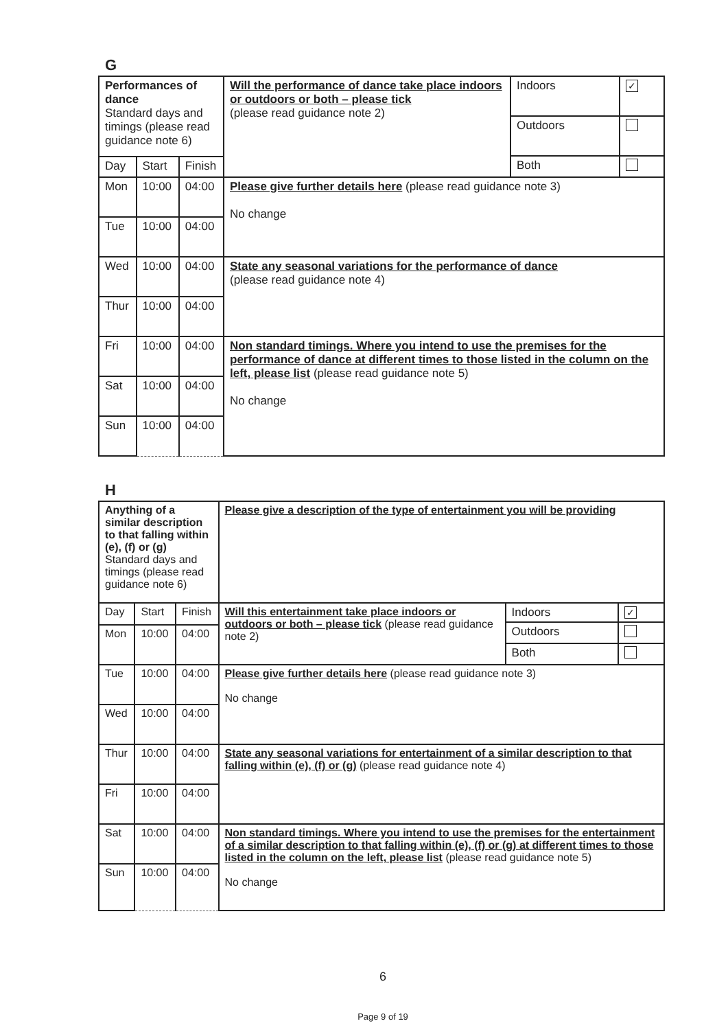G
| Performances of dance Standard days and timings (please read guidance note 6) | | | Will the performance of dance take place indoors or outdoors or both – please tick (please read guidance note 2) | / Indoors / ✓ / / Outdoors / / / Both / / |
| Day | Start | Finish | | |
| Mon | 10:00 | 04:00 | Please give further details here (please read guidance note 3) No change | |
| Tue | 10:00 | 04:00 | | |
| Wed | 10:00 | 04:00 | State any seasonal variations for the performance of dance (please read guidance note 4) | |
| Thur | 10:00 | 04:00 | | |
| Fri | 10:00 | 04:00 | Non standard timings. Where you intend to use the premises for the performance of dance at different times to those listed in the column on the left, please list (please read guidance note 5) No change | |
| Sat | 10:00 | 04:00 | | |
| Sun | 10:00 | 04:00 | | |
H
| Anything of a similar description to that falling within (e), (f) or (g) Standard days and timings (please read guidance note 6) | | | Please give a description of the type of entertainment you will be providing | |
| Day | Start | Finish | Will this entertainment take place indoors or outdoors or both – please tick (please read guidance note 2) | / Indoors / ✓ / / Outdoors / / / Both / / |
| Mon | 10:00 | 04:00 | | |
| Tue | 10:00 | 04:00 | Please give further details here (please read guidance note 3) No change | |
| Wed | 10:00 | 04:00 | | |
| Thur | 10:00 | 04:00 | State any seasonal variations for entertainment of a similar description to that falling within (e), (f) or (g) (please read guidance note 4) | |
| Fri | 10:00 | 04:00 | | |
| Sat | 10:00 | 04:00 | Non standard timings. Where you intend to use the premises for the entertainment of a similar description to that falling within (e), (f) or (g) at different times to those listed in the column on the left, please list (please read guidance note 5) No change | |
| Sun | 10:00 | 04:00 | | |
6
Page 9 of 19